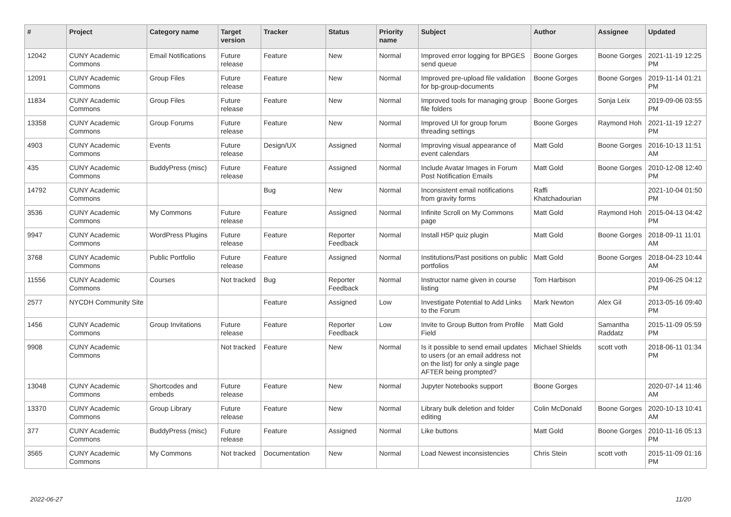| # | Project | Category name | Target version | Tracker | Status | Priority name | Subject | Author | Assignee | Updated |
| --- | --- | --- | --- | --- | --- | --- | --- | --- | --- | --- |
| 12042 | CUNY Academic Commons | Email Notifications | Future release | Feature | New | Normal | Improved error logging for BPGES send queue | Boone Gorges | Boone Gorges | 2021-11-19 12:25 PM |
| 12091 | CUNY Academic Commons | Group Files | Future release | Feature | New | Normal | Improved pre-upload file validation for bp-group-documents | Boone Gorges | Boone Gorges | 2019-11-14 01:21 PM |
| 11834 | CUNY Academic Commons | Group Files | Future release | Feature | New | Normal | Improved tools for managing group file folders | Boone Gorges | Sonja Leix | 2019-09-06 03:55 PM |
| 13358 | CUNY Academic Commons | Group Forums | Future release | Feature | New | Normal | Improved UI for group forum threading settings | Boone Gorges | Raymond Hoh | 2021-11-19 12:27 PM |
| 4903 | CUNY Academic Commons | Events | Future release | Design/UX | Assigned | Normal | Improving visual appearance of event calendars | Matt Gold | Boone Gorges | 2016-10-13 11:51 AM |
| 435 | CUNY Academic Commons | BuddyPress (misc) | Future release | Feature | Assigned | Normal | Include Avatar Images in Forum Post Notification Emails | Matt Gold | Boone Gorges | 2010-12-08 12:40 PM |
| 14792 | CUNY Academic Commons | | | Bug | New | Normal | Inconsistent email notifications from gravity forms | Raffi Khatchadourian | | 2021-10-04 01:50 PM |
| 3536 | CUNY Academic Commons | My Commons | Future release | Feature | Assigned | Normal | Infinite Scroll on My Commons page | Matt Gold | Raymond Hoh | 2015-04-13 04:42 PM |
| 9947 | CUNY Academic Commons | WordPress Plugins | Future release | Feature | Reporter Feedback | Normal | Install H5P quiz plugin | Matt Gold | Boone Gorges | 2018-09-11 11:01 AM |
| 3768 | CUNY Academic Commons | Public Portfolio | Future release | Feature | Assigned | Normal | Institutions/Past positions on public portfolios | Matt Gold | Boone Gorges | 2018-04-23 10:44 AM |
| 11556 | CUNY Academic Commons | Courses | Not tracked | Bug | Reporter Feedback | Normal | Instructor name given in course listing | Tom Harbison | | 2019-06-25 04:12 PM |
| 2577 | NYCDH Community Site | | | Feature | Assigned | Low | Investigate Potential to Add Links to the Forum | Mark Newton | Alex Gil | 2013-05-16 09:40 PM |
| 1456 | CUNY Academic Commons | Group Invitations | Future release | Feature | Reporter Feedback | Low | Invite to Group Button from Profile Field | Matt Gold | Samantha Raddatz | 2015-11-09 05:59 PM |
| 9908 | CUNY Academic Commons | | Not tracked | Feature | New | Normal | Is it possible to send email updates to users (or an email address not on the list) for only a single page AFTER being prompted? | Michael Shields | scott voth | 2018-06-11 01:34 PM |
| 13048 | CUNY Academic Commons | Shortcodes and embeds | Future release | Feature | New | Normal | Jupyter Notebooks support | Boone Gorges | | 2020-07-14 11:46 AM |
| 13370 | CUNY Academic Commons | Group Library | Future release | Feature | New | Normal | Library bulk deletion and folder editing | Colin McDonald | Boone Gorges | 2020-10-13 10:41 AM |
| 377 | CUNY Academic Commons | BuddyPress (misc) | Future release | Feature | Assigned | Normal | Like buttons | Matt Gold | Boone Gorges | 2010-11-16 05:13 PM |
| 3565 | CUNY Academic Commons | My Commons | Not tracked | Documentation | New | Normal | Load Newest inconsistencies | Chris Stein | scott voth | 2015-11-09 01:16 PM |
2022-06-27 11/20